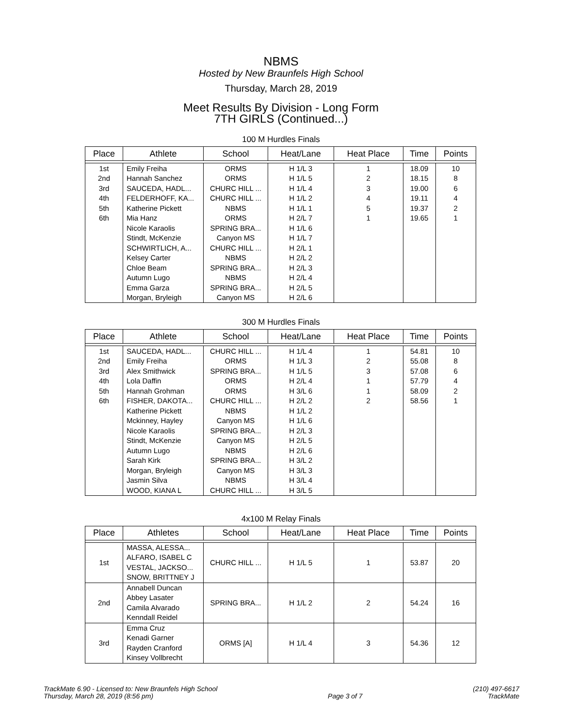NBMS
Hosted by New Braunfels High School
Thursday, March 28, 2019
Meet Results By Division - Long Form
7TH GIRLS (Continued...)
100 M Hurdles Finals
| Place | Athlete | School | Heat/Lane | Heat Place | Time | Points |
| --- | --- | --- | --- | --- | --- | --- |
| 1st | Emily Freiha | ORMS | H 1/L 3 | 1 | 18.09 | 10 |
| 2nd | Hannah Sanchez | ORMS | H 1/L 5 | 2 | 18.15 | 8 |
| 3rd | SAUCEDA, HADL... | CHURC HILL ... | H 1/L 4 | 3 | 19.00 | 6 |
| 4th | FELDERHOFF, KA... | CHURC HILL ... | H 1/L 2 | 4 | 19.11 | 4 |
| 5th | Katherine Pickett | NBMS | H 1/L 1 | 5 | 19.37 | 2 |
| 6th | Mia Hanz | ORMS | H 2/L 7 | 1 | 19.65 | 1 |
| | Nicole Karaolis | SPRING BRA... | H 1/L 6 | | | |
| | Stindt, McKenzie | Canyon MS | H 1/L 7 | | | |
| | SCHWIRTLICH, A... | CHURC HILL ... | H 2/L 1 | | | |
| | Kelsey Carter | NBMS | H 2/L 2 | | | |
| | Chloe Beam | SPRING BRA... | H 2/L 3 | | | |
| | Autumn Lugo | NBMS | H 2/L 4 | | | |
| | Emma Garza | SPRING BRA... | H 2/L 5 | | | |
| | Morgan, Bryleigh | Canyon MS | H 2/L 6 | | | |
300 M Hurdles Finals
| Place | Athlete | School | Heat/Lane | Heat Place | Time | Points |
| --- | --- | --- | --- | --- | --- | --- |
| 1st | SAUCEDA, HADL... | CHURC HILL ... | H 1/L 4 | 1 | 54.81 | 10 |
| 2nd | Emily Freiha | ORMS | H 1/L 3 | 2 | 55.08 | 8 |
| 3rd | Alex Smithwick | SPRING BRA... | H 1/L 5 | 3 | 57.08 | 6 |
| 4th | Lola Daffin | ORMS | H 2/L 4 | 1 | 57.79 | 4 |
| 5th | Hannah Grohman | ORMS | H 3/L 6 | 1 | 58.09 | 2 |
| 6th | FISHER, DAKOTA... | CHURC HILL ... | H 2/L 2 | 2 | 58.56 | 1 |
| | Katherine Pickett | NBMS | H 1/L 2 | | | |
| | Mckinney, Hayley | Canyon MS | H 1/L 6 | | | |
| | Nicole Karaolis | SPRING BRA... | H 2/L 3 | | | |
| | Stindt, McKenzie | Canyon MS | H 2/L 5 | | | |
| | Autumn Lugo | NBMS | H 2/L 6 | | | |
| | Sarah Kirk | SPRING BRA... | H 3/L 2 | | | |
| | Morgan, Bryleigh | Canyon MS | H 3/L 3 | | | |
| | Jasmin Silva | NBMS | H 3/L 4 | | | |
| | WOOD, KIANA L | CHURC HILL ... | H 3/L 5 | | | |
4x100 M Relay Finals
| Place | Athletes | School | Heat/Lane | Heat Place | Time | Points |
| --- | --- | --- | --- | --- | --- | --- |
| 1st | MASSA, ALESSA... ALFARO, ISABEL C VESTAL, JACKSO... SNOW, BRITTNEY J | CHURC HILL ... | H 1/L 5 | 1 | 53.87 | 20 |
| 2nd | Annabell Duncan Abbey Lasater Camila Alvarado Kenndall Reidel | SPRING BRA... | H 1/L 2 | 2 | 54.24 | 16 |
| 3rd | Emma Cruz Kenadi Garner Rayden Cranford Kinsey Vollbrecht | ORMS [A] | H 1/L 4 | 3 | 54.36 | 12 |
TrackMate 6.90 - Licensed to: New Braunfels High School
Thursday, March 28, 2019 (8:56 pm)
Page 3 of 7 (210) 497-6617
TrackMate